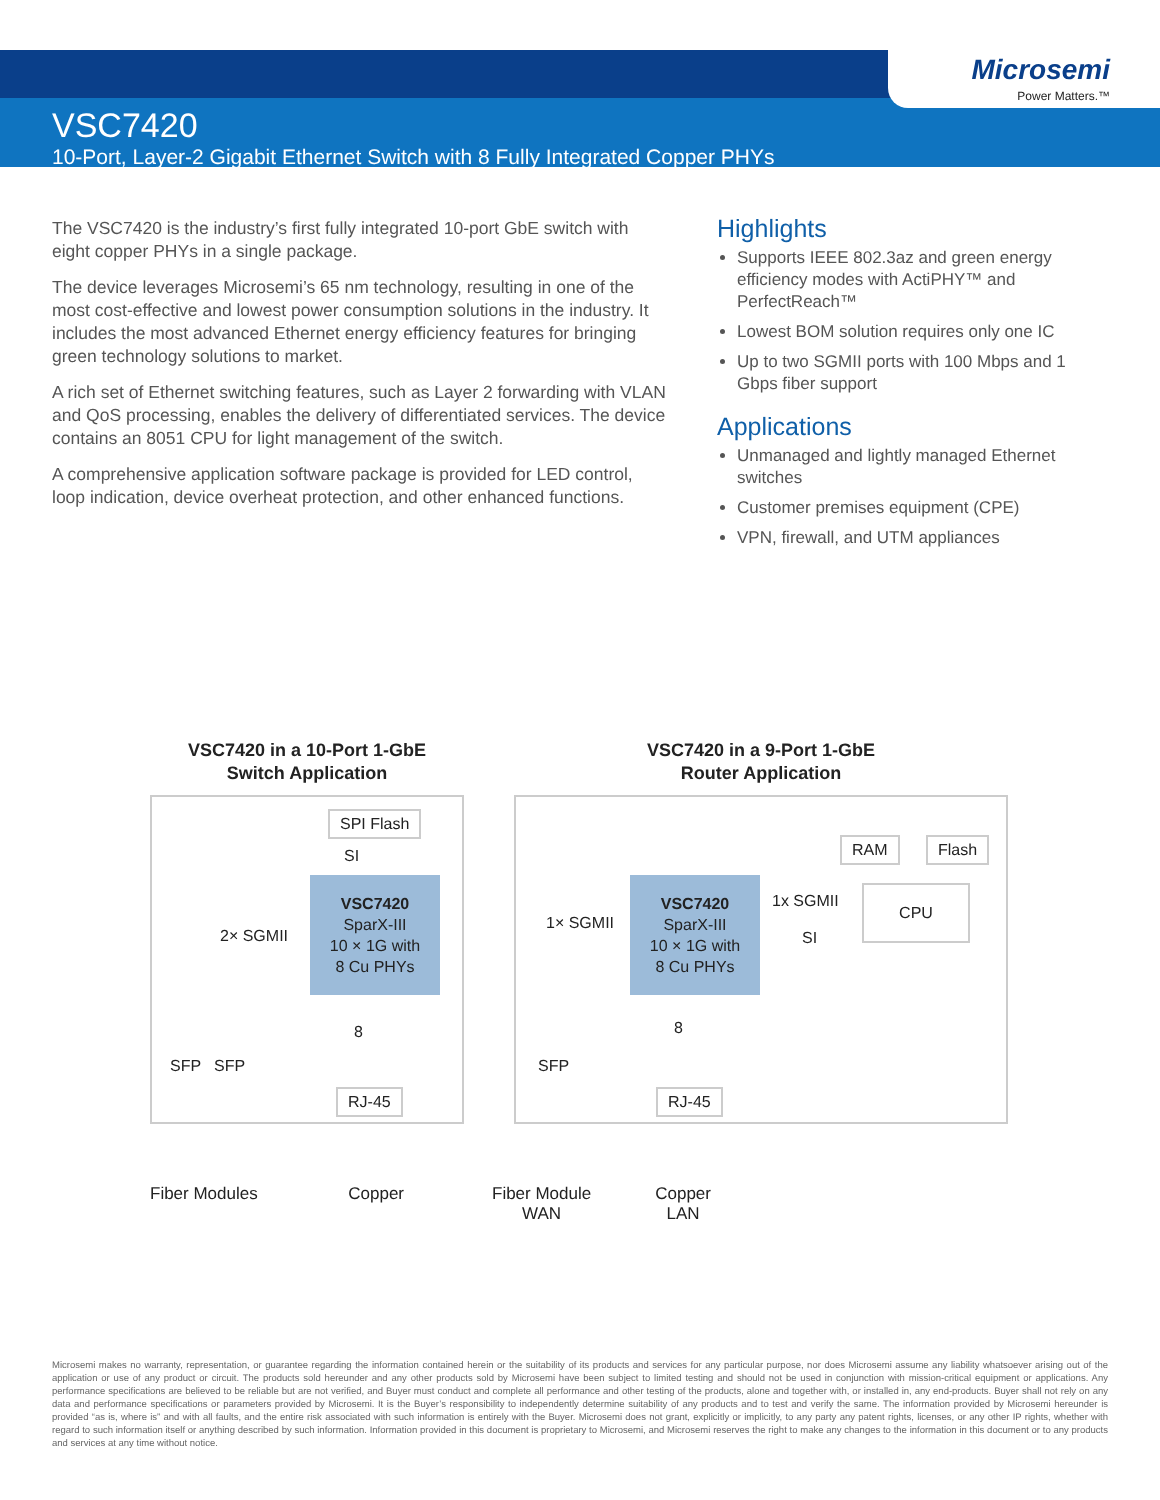Microsemi
Power Matters.™
VSC7420
10-Port, Layer-2 Gigabit Ethernet Switch with 8 Fully Integrated Copper PHYs
The VSC7420 is the industry’s first fully integrated 10-port GbE switch with eight copper PHYs in a single package.
The device leverages Microsemi’s 65 nm technology, resulting in one of the most cost-effective and lowest power consumption solutions in the industry. It includes the most advanced Ethernet energy efficiency features for bringing green technology solutions to market.
A rich set of Ethernet switching features, such as Layer 2 forwarding with VLAN and QoS processing, enables the delivery of differentiated services. The device contains an 8051 CPU for light management of the switch.
A comprehensive application software package is provided for LED control, loop indication, device overheat protection, and other enhanced functions.
Highlights
Supports IEEE 802.3az and green energy efficiency modes with ActiPHY™ and PerfectReach™
Lowest BOM solution requires only one IC
Up to two SGMII ports with 100 Mbps and 1 Gbps fiber support
Applications
Unmanaged and lightly managed Ethernet switches
Customer premises equipment (CPE)
VPN, firewall, and UTM appliances
VSC7420 in a 10-Port 1-GbE
Switch Application
SPI Flash
SI
VSC7420
SparX-III
10 × 1G with
8 Cu PHYs
2× SGMII
SFP SFP
8
RJ-45
Fiber Modules Copper
VSC7420 in a 9-Port 1-GbE
Router Application
RAM Flash
VSC7420
SparX-III
10 × 1G with
8 Cu PHYs
1x SGMII
SI
CPU
1× SGMII
SFP
8
RJ-45
Fiber Module
WAN Copper
LAN
Microsemi makes no warranty, representation, or guarantee regarding the information contained herein or the suitability of its products and services for any particular purpose, nor does Microsemi assume any liability whatsoever arising out of the application or use of any product or circuit. The products sold hereunder and any other products sold by Microsemi have been subject to limited testing and should not be used in conjunction with mission-critical equipment or applications. Any performance specifications are believed to be reliable but are not verified, and Buyer must conduct and complete all performance and other testing of the products, alone and together with, or installed in, any end-products. Buyer shall not rely on any data and performance specifications or parameters provided by Microsemi. It is the Buyer’s responsibility to independently determine suitability of any products and to test and verify the same. The information provided by Microsemi hereunder is provided “as is, where is” and with all faults, and the entire risk associated with such information is entirely with the Buyer. Microsemi does not grant, explicitly or implicitly, to any party any patent rights, licenses, or any other IP rights, whether with regard to such information itself or anything described by such information. Information provided in this document is proprietary to Microsemi, and Microsemi reserves the right to make any changes to the information in this document or to any products and services at any time without notice.